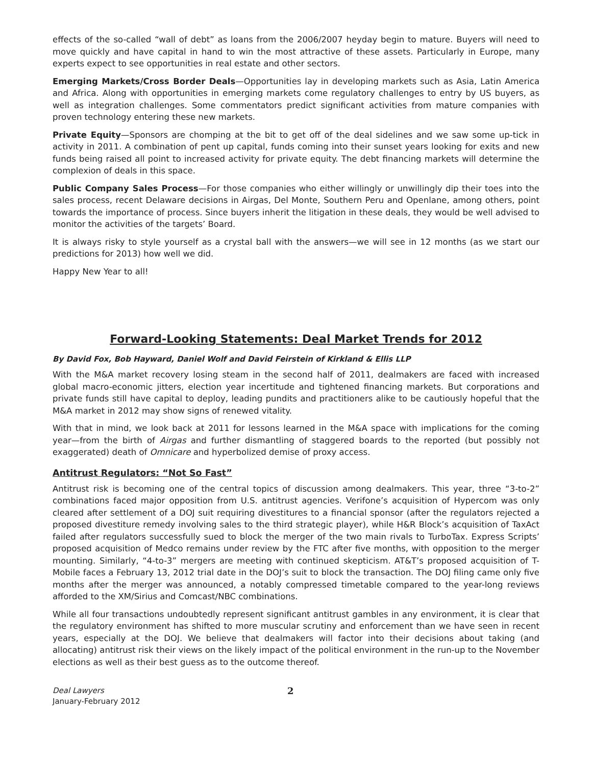effects of the so-called “wall of debt” as loans from the 2006/2007 heyday begin to mature. Buyers will need to move quickly and have capital in hand to win the most attractive of these assets. Particularly in Europe, many experts expect to see opportunities in real estate and other sectors.
Emerging Markets/Cross Border Deals—Opportunities lay in developing markets such as Asia, Latin America and Africa. Along with opportunities in emerging markets come regulatory challenges to entry by US buyers, as well as integration challenges. Some commentators predict significant activities from mature companies with proven technology entering these new markets.
Private Equity—Sponsors are chomping at the bit to get off of the deal sidelines and we saw some up-tick in activity in 2011. A combination of pent up capital, funds coming into their sunset years looking for exits and new funds being raised all point to increased activity for private equity. The debt financing markets will determine the complexion of deals in this space.
Public Company Sales Process—For those companies who either willingly or unwillingly dip their toes into the sales process, recent Delaware decisions in Airgas, Del Monte, Southern Peru and Openlane, among others, point towards the importance of process. Since buyers inherit the litigation in these deals, they would be well advised to monitor the activities of the targets’ Board.
It is always risky to style yourself as a crystal ball with the answers—we will see in 12 months (as we start our predictions for 2013) how well we did.
Happy New Year to all!
Forward-Looking Statements: Deal Market Trends for 2012
By David Fox, Bob Hayward, Daniel Wolf and David Feirstein of Kirkland & Ellis LLP
With the M&A market recovery losing steam in the second half of 2011, dealmakers are faced with increased global macro-economic jitters, election year incertitude and tightened financing markets. But corporations and private funds still have capital to deploy, leading pundits and practitioners alike to be cautiously hopeful that the M&A market in 2012 may show signs of renewed vitality.
With that in mind, we look back at 2011 for lessons learned in the M&A space with implications for the coming year—from the birth of Airgas and further dismantling of staggered boards to the reported (but possibly not exaggerated) death of Omnicare and hyperbolized demise of proxy access.
Antitrust Regulators: “Not So Fast”
Antitrust risk is becoming one of the central topics of discussion among dealmakers. This year, three “3-to-2” combinations faced major opposition from U.S. antitrust agencies. Verifone’s acquisition of Hypercom was only cleared after settlement of a DOJ suit requiring divestitures to a financial sponsor (after the regulators rejected a proposed divestiture remedy involving sales to the third strategic player), while H&R Block’s acquisition of TaxAct failed after regulators successfully sued to block the merger of the two main rivals to TurboTax. Express Scripts’ proposed acquisition of Medco remains under review by the FTC after five months, with opposition to the merger mounting. Similarly, “4-to-3” mergers are meeting with continued skepticism. AT&T’s proposed acquisition of T-Mobile faces a February 13, 2012 trial date in the DOJ’s suit to block the transaction. The DOJ filing came only five months after the merger was announced, a notably compressed timetable compared to the year-long reviews afforded to the XM/Sirius and Comcast/NBC combinations.
While all four transactions undoubtedly represent significant antitrust gambles in any environment, it is clear that the regulatory environment has shifted to more muscular scrutiny and enforcement than we have seen in recent years, especially at the DOJ. We believe that dealmakers will factor into their decisions about taking (and allocating) antitrust risk their views on the likely impact of the political environment in the run-up to the November elections as well as their best guess as to the outcome thereof.
Deal Lawyers
January-February 2012
2